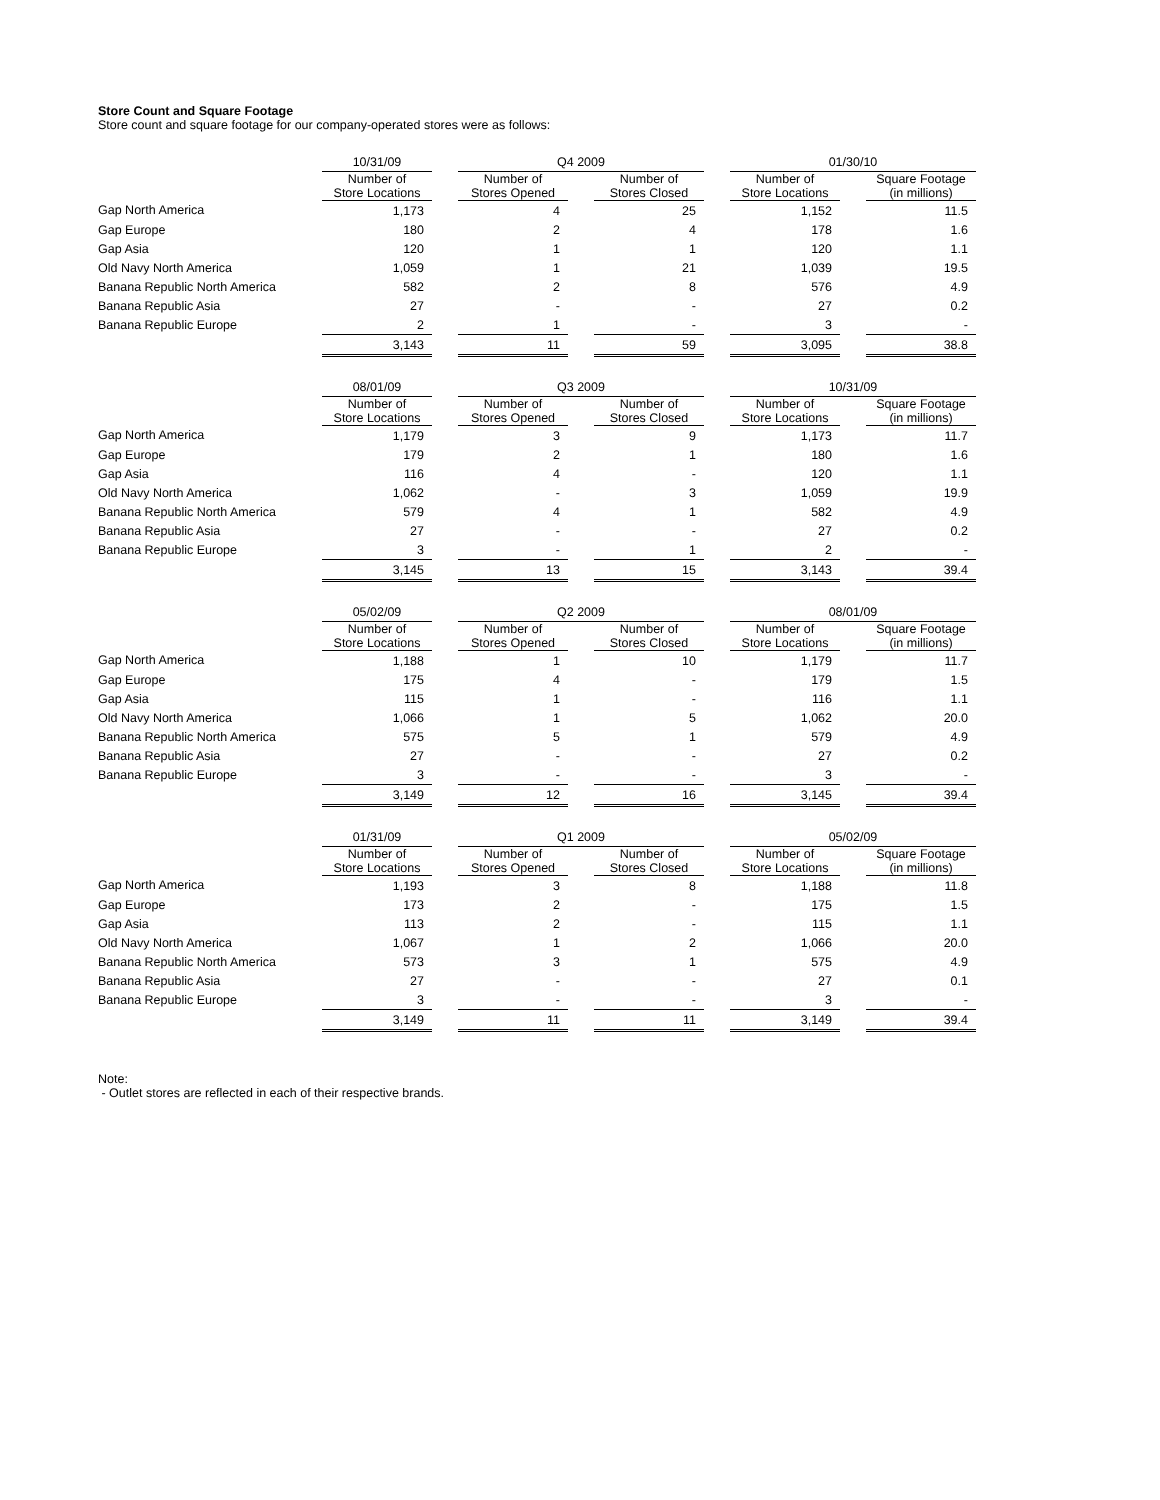Store Count and Square Footage
Store count and square footage for our company-operated stores were as follows:
| | 10/31/09 | | Q4 2009 | | | | 01/30/10 | | |
| | Number of Store Locations | | Number of Stores Opened | | Number of Stores Closed | | Number of Store Locations | | Square Footage (in millions) |
| Gap North America | 1,173 | | 4 | | 25 | | 1,152 | | 11.5 |
| Gap Europe | 180 | | 2 | | 4 | | 178 | | 1.6 |
| Gap Asia | 120 | | 1 | | 1 | | 120 | | 1.1 |
| Old Navy North America | 1,059 | | 1 | | 21 | | 1,039 | | 19.5 |
| Banana Republic North America | 582 | | 2 | | 8 | | 576 | | 4.9 |
| Banana Republic Asia | 27 | | - | | - | | 27 | | 0.2 |
| Banana Republic Europe | 2 | | 1 | | - | | 3 | | - |
| | 3,143 | | 11 | | 59 | | 3,095 | | 38.8 |
| | 08/01/09 | | Q3 2009 | | | | 10/31/09 | | |
| | Number of Store Locations | | Number of Stores Opened | | Number of Stores Closed | | Number of Store Locations | | Square Footage (in millions) |
| Gap North America | 1,179 | | 3 | | 9 | | 1,173 | | 11.7 |
| Gap Europe | 179 | | 2 | | 1 | | 180 | | 1.6 |
| Gap Asia | 116 | | 4 | | - | | 120 | | 1.1 |
| Old Navy North America | 1,062 | | - | | 3 | | 1,059 | | 19.9 |
| Banana Republic North America | 579 | | 4 | | 1 | | 582 | | 4.9 |
| Banana Republic Asia | 27 | | - | | - | | 27 | | 0.2 |
| Banana Republic Europe | 3 | | - | | 1 | | 2 | | - |
| | 3,145 | | 13 | | 15 | | 3,143 | | 39.4 |
| | 05/02/09 | | Q2 2009 | | | | 08/01/09 | | |
| | Number of Store Locations | | Number of Stores Opened | | Number of Stores Closed | | Number of Store Locations | | Square Footage (in millions) |
| Gap North America | 1,188 | | 1 | | 10 | | 1,179 | | 11.7 |
| Gap Europe | 175 | | 4 | | - | | 179 | | 1.5 |
| Gap Asia | 115 | | 1 | | - | | 116 | | 1.1 |
| Old Navy North America | 1,066 | | 1 | | 5 | | 1,062 | | 20.0 |
| Banana Republic North America | 575 | | 5 | | 1 | | 579 | | 4.9 |
| Banana Republic Asia | 27 | | - | | - | | 27 | | 0.2 |
| Banana Republic Europe | 3 | | - | | - | | 3 | | - |
| | 3,149 | | 12 | | 16 | | 3,145 | | 39.4 |
| | 01/31/09 | | Q1 2009 | | | | 05/02/09 | | |
| | Number of Store Locations | | Number of Stores Opened | | Number of Stores Closed | | Number of Store Locations | | Square Footage (in millions) |
| Gap North America | 1,193 | | 3 | | 8 | | 1,188 | | 11.8 |
| Gap Europe | 173 | | 2 | | - | | 175 | | 1.5 |
| Gap Asia | 113 | | 2 | | - | | 115 | | 1.1 |
| Old Navy North America | 1,067 | | 1 | | 2 | | 1,066 | | 20.0 |
| Banana Republic North America | 573 | | 3 | | 1 | | 575 | | 4.9 |
| Banana Republic Asia | 27 | | - | | - | | 27 | | 0.1 |
| Banana Republic Europe | 3 | | - | | - | | 3 | | - |
| | 3,149 | | 11 | | 11 | | 3,149 | | 39.4 |
Note:
- Outlet stores are reflected in each of their respective brands.